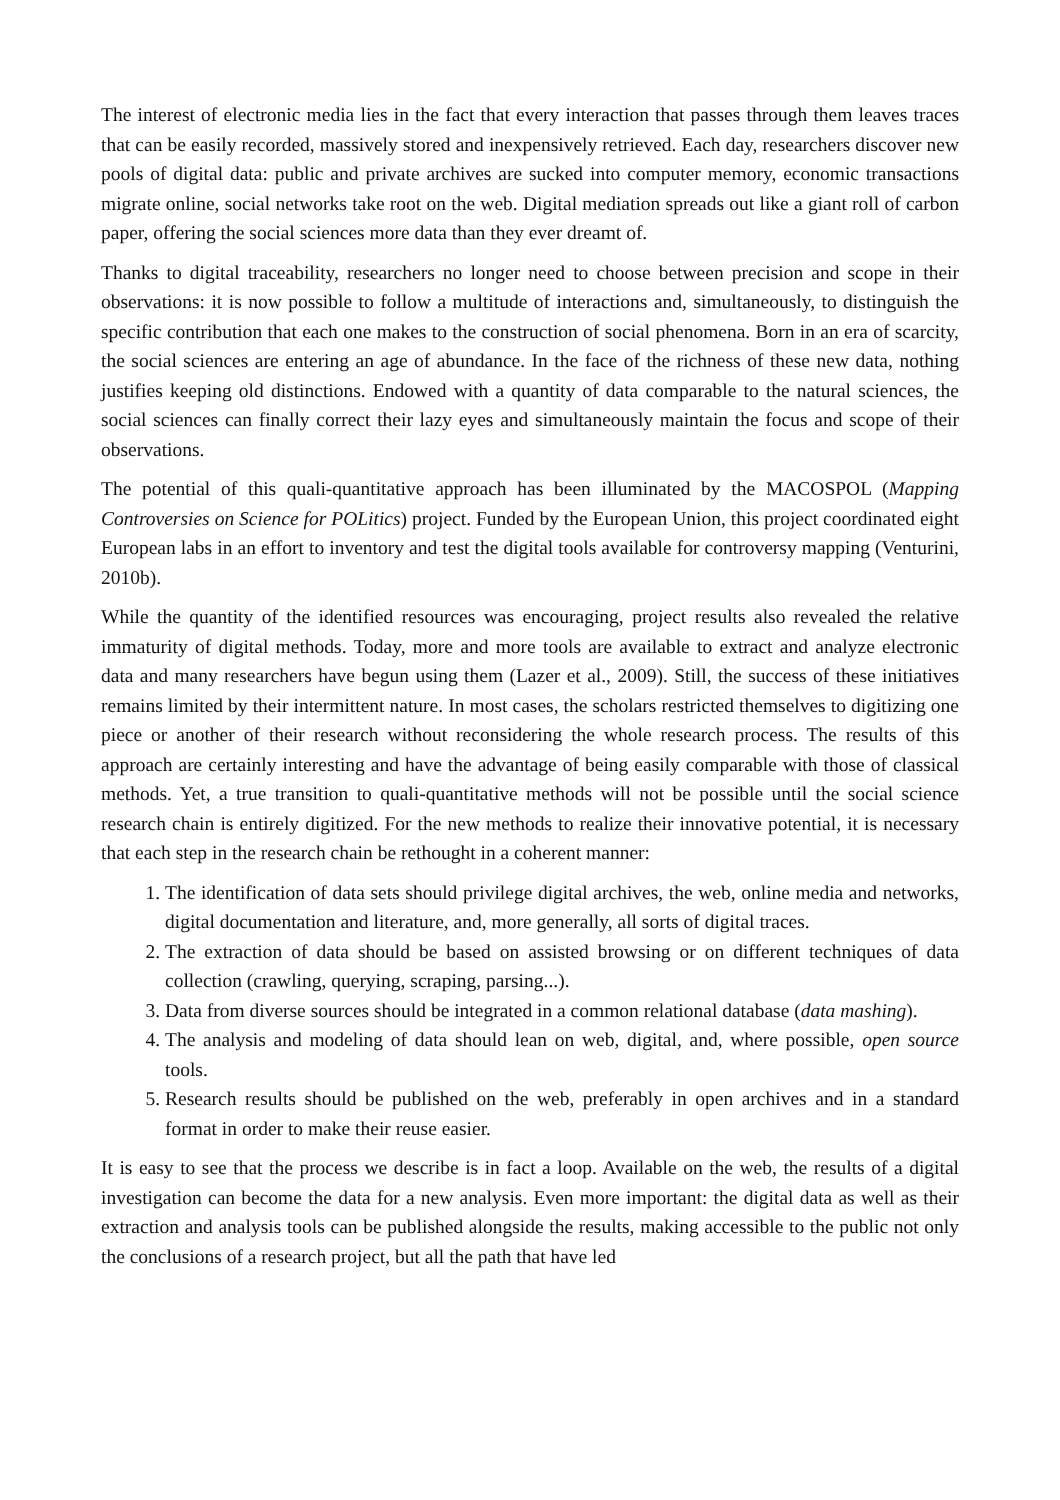The interest of electronic media lies in the fact that every interaction that passes through them leaves traces that can be easily recorded, massively stored and inexpensively retrieved. Each day, researchers discover new pools of digital data: public and private archives are sucked into computer memory, economic transactions migrate online, social networks take root on the web. Digital mediation spreads out like a giant roll of carbon paper, offering the social sciences more data than they ever dreamt of.
Thanks to digital traceability, researchers no longer need to choose between precision and scope in their observations: it is now possible to follow a multitude of interactions and, simultaneously, to distinguish the specific contribution that each one makes to the construction of social phenomena. Born in an era of scarcity, the social sciences are entering an age of abundance. In the face of the richness of these new data, nothing justifies keeping old distinctions. Endowed with a quantity of data comparable to the natural sciences, the social sciences can finally correct their lazy eyes and simultaneously maintain the focus and scope of their observations.
The potential of this quali-quantitative approach has been illuminated by the MACOSPOL (Mapping Controversies on Science for POLitics) project. Funded by the European Union, this project coordinated eight European labs in an effort to inventory and test the digital tools available for controversy mapping (Venturini, 2010b).
While the quantity of the identified resources was encouraging, project results also revealed the relative immaturity of digital methods. Today, more and more tools are available to extract and analyze electronic data and many researchers have begun using them (Lazer et al., 2009). Still, the success of these initiatives remains limited by their intermittent nature. In most cases, the scholars restricted themselves to digitizing one piece or another of their research without reconsidering the whole research process. The results of this approach are certainly interesting and have the advantage of being easily comparable with those of classical methods. Yet, a true transition to quali-quantitative methods will not be possible until the social science research chain is entirely digitized. For the new methods to realize their innovative potential, it is necessary that each step in the research chain be rethought in a coherent manner:
1. The identification of data sets should privilege digital archives, the web, online media and networks, digital documentation and literature, and, more generally, all sorts of digital traces.
2. The extraction of data should be based on assisted browsing or on different techniques of data collection (crawling, querying, scraping, parsing...).
3. Data from diverse sources should be integrated in a common relational database (data mashing).
4. The analysis and modeling of data should lean on web, digital, and, where possible, open source tools.
5. Research results should be published on the web, preferably in open archives and in a standard format in order to make their reuse easier.
It is easy to see that the process we describe is in fact a loop. Available on the web, the results of a digital investigation can become the data for a new analysis. Even more important: the digital data as well as their extraction and analysis tools can be published alongside the results, making accessible to the public not only the conclusions of a research project, but all the path that have led